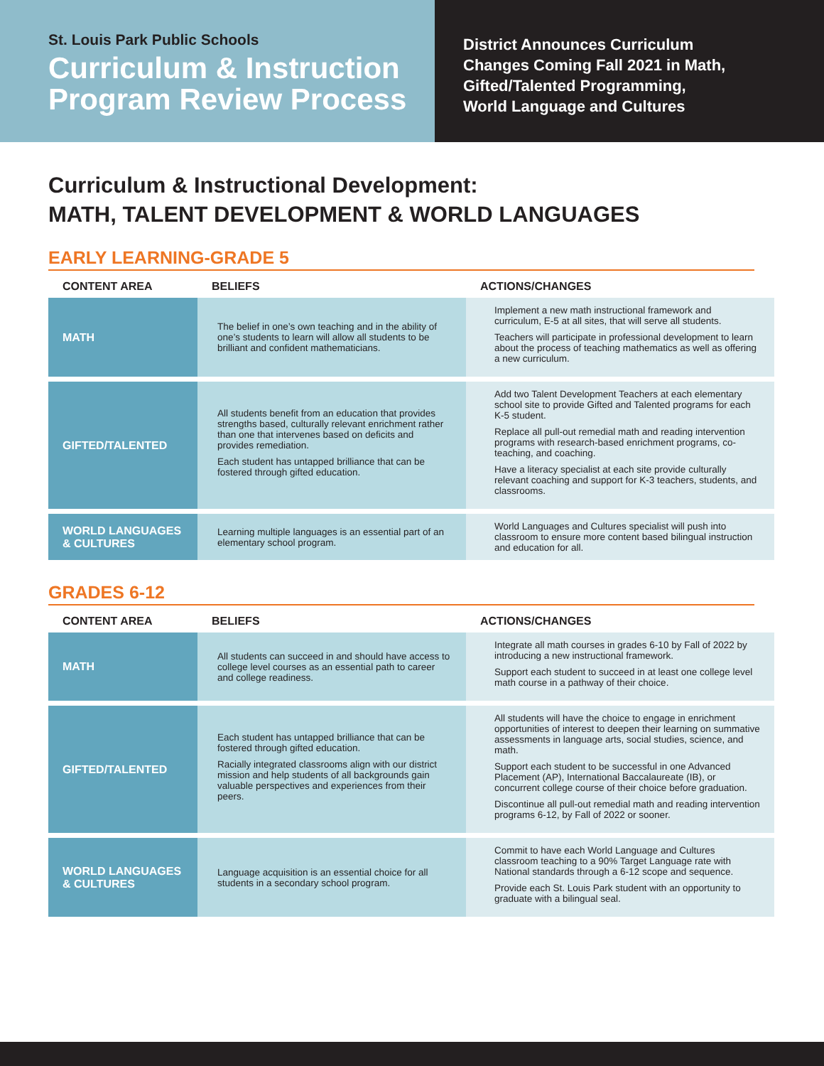St. Louis Park Public Schools
Curriculum & Instruction
Program Review Process
District Announces Curriculum
Changes Coming Fall 2021 in Math,
Gifted/Talented Programming,
World Language and Cultures
Curriculum & Instructional Development:
MATH, TALENT DEVELOPMENT & WORLD LANGUAGES
EARLY LEARNING-GRADE 5
| CONTENT AREA | BELIEFS | ACTIONS/CHANGES |
| --- | --- | --- |
| MATH | The belief in one’s own teaching and in the ability of one’s students to learn will allow all students to be brilliant and confident mathematicians. | Implement a new math instructional framework and curriculum, E-5 at all sites, that will serve all students. Teachers will participate in professional development to learn about the process of teaching mathematics as well as offering a new curriculum. |
| GIFTED/TALENTED | All students benefit from an education that provides strengths based, culturally relevant enrichment rather than one that intervenes based on deficits and provides remediation. Each student has untapped brilliance that can be fostered through gifted education. | Add two Talent Development Teachers at each elementary school site to provide Gifted and Talented programs for each K-5 student. Replace all pull-out remedial math and reading intervention programs with research-based enrichment programs, co-teaching, and coaching. Have a literacy specialist at each site provide culturally relevant coaching and support for K-3 teachers, students, and classrooms. |
| WORLD LANGUAGES & CULTURES | Learning multiple languages is an essential part of an elementary school program. | World Languages and Cultures specialist will push into classroom to ensure more content based bilingual instruction and education for all. |
GRADES 6-12
| CONTENT AREA | BELIEFS | ACTIONS/CHANGES |
| --- | --- | --- |
| MATH | All students can succeed in and should have access to college level courses as an essential path to career and college readiness. | Integrate all math courses in grades 6-10 by Fall of 2022 by introducing a new instructional framework. Support each student to succeed in at least one college level math course in a pathway of their choice. |
| GIFTED/TALENTED | Each student has untapped brilliance that can be fostered through gifted education. Racially integrated classrooms align with our district mission and help students of all backgrounds gain valuable perspectives and experiences from their peers. | All students will have the choice to engage in enrichment opportunities of interest to deepen their learning on summative assessments in language arts, social studies, science, and math. Support each student to be successful in one Advanced Placement (AP), International Baccalaureate (IB), or concurrent college course of their choice before graduation. Discontinue all pull-out remedial math and reading intervention programs 6-12, by Fall of 2022 or sooner. |
| WORLD LANGUAGES & CULTURES | Language acquisition is an essential choice for all students in a secondary school program. | Commit to have each World Language and Cultures classroom teaching to a 90% Target Language rate with National standards through a 6-12 scope and sequence. Provide each St. Louis Park student with an opportunity to graduate with a bilingual seal. |